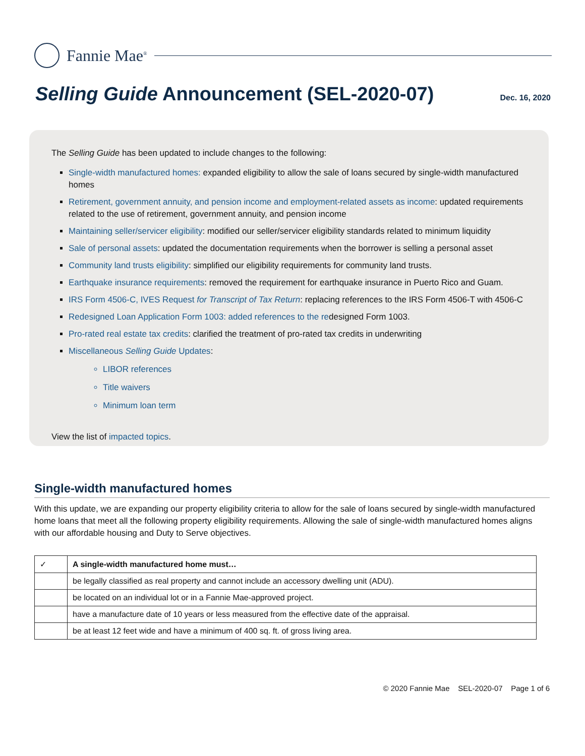Fannie Mae<sup>®</sup>
Selling Guide Announcement (SEL-2020-07)
Dec. 16, 2020
The Selling Guide has been updated to include changes to the following:
Single-width manufactured homes: expanded eligibility to allow the sale of loans secured by single-width manufactured homes
Retirement, government annuity, and pension income and employment-related assets as income: updated requirements related to the use of retirement, government annuity, and pension income
Maintaining seller/servicer eligibility: modified our seller/servicer eligibility standards related to minimum liquidity
Sale of personal assets: updated the documentation requirements when the borrower is selling a personal asset
Community land trusts eligibility: simplified our eligibility requirements for community land trusts.
Earthquake insurance requirements: removed the requirement for earthquake insurance in Puerto Rico and Guam.
IRS Form 4506-C, IVES Request for Transcript of Tax Return: replacing references to the IRS Form 4506-T with 4506-C
Redesigned Loan Application Form 1003: added references to the redesigned Form 1003.
Pro-rated real estate tax credits: clarified the treatment of pro-rated tax credits in underwriting
Miscellaneous Selling Guide Updates:
LIBOR references
Title waivers
Minimum loan term
View the list of impacted topics.
Single-width manufactured homes
With this update, we are expanding our property eligibility criteria to allow for the sale of loans secured by single-width manufactured home loans that meet all the following property eligibility requirements. Allowing the sale of single-width manufactured homes aligns with our affordable housing and Duty to Serve objectives.
| ✓ | A single-width manufactured home must… |
| | be legally classified as real property and cannot include an accessory dwelling unit (ADU). |
| | be located on an individual lot or in a Fannie Mae-approved project. |
| | have a manufacture date of 10 years or less measured from the effective date of the appraisal. |
| | be at least 12 feet wide and have a minimum of 400 sq. ft. of gross living area. |
© 2020 Fannie Mae SEL-2020-07 Page 1 of 6